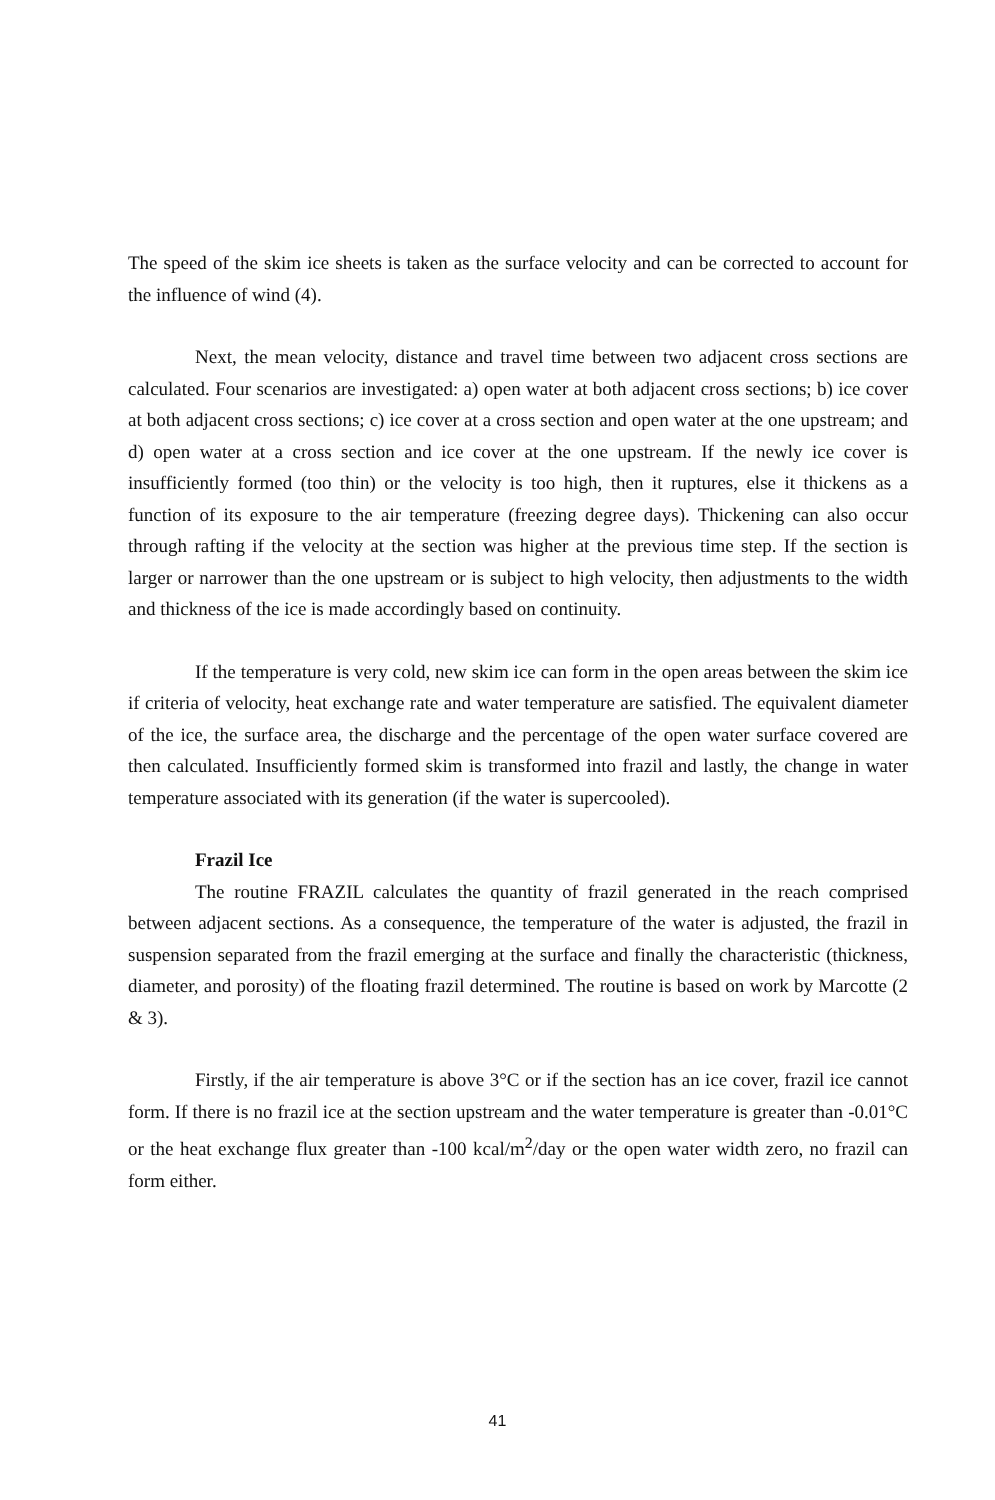The speed of the skim ice sheets is taken as the surface velocity and can be corrected to account for the influence of wind (4).
Next, the mean velocity, distance and travel time between two adjacent cross sections are calculated. Four scenarios are investigated: a) open water at both adjacent cross sections; b) ice cover at both adjacent cross sections; c) ice cover at a cross section and open water at the one upstream; and d) open water at a cross section and ice cover at the one upstream. If the newly ice cover is insufficiently formed (too thin) or the velocity is too high, then it ruptures, else it thickens as a function of its exposure to the air temperature (freezing degree days). Thickening can also occur through rafting if the velocity at the section was higher at the previous time step. If the section is larger or narrower than the one upstream or is subject to high velocity, then adjustments to the width and thickness of the ice is made accordingly based on continuity.
If the temperature is very cold, new skim ice can form in the open areas between the skim ice if criteria of velocity, heat exchange rate and water temperature are satisfied. The equivalent diameter of the ice, the surface area, the discharge and the percentage of the open water surface covered are then calculated. Insufficiently formed skim is transformed into frazil and lastly, the change in water temperature associated with its generation (if the water is supercooled).
Frazil Ice
The routine FRAZIL calculates the quantity of frazil generated in the reach comprised between adjacent sections. As a consequence, the temperature of the water is adjusted, the frazil in suspension separated from the frazil emerging at the surface and finally the characteristic (thickness, diameter, and porosity) of the floating frazil determined. The routine is based on work by Marcotte (2 & 3).
Firstly, if the air temperature is above 3°C or if the section has an ice cover, frazil ice cannot form. If there is no frazil ice at the section upstream and the water temperature is greater than -0.01°C or the heat exchange flux greater than -100 kcal/m<sup>2</sup>/day or the open water width zero, no frazil can form either.
41